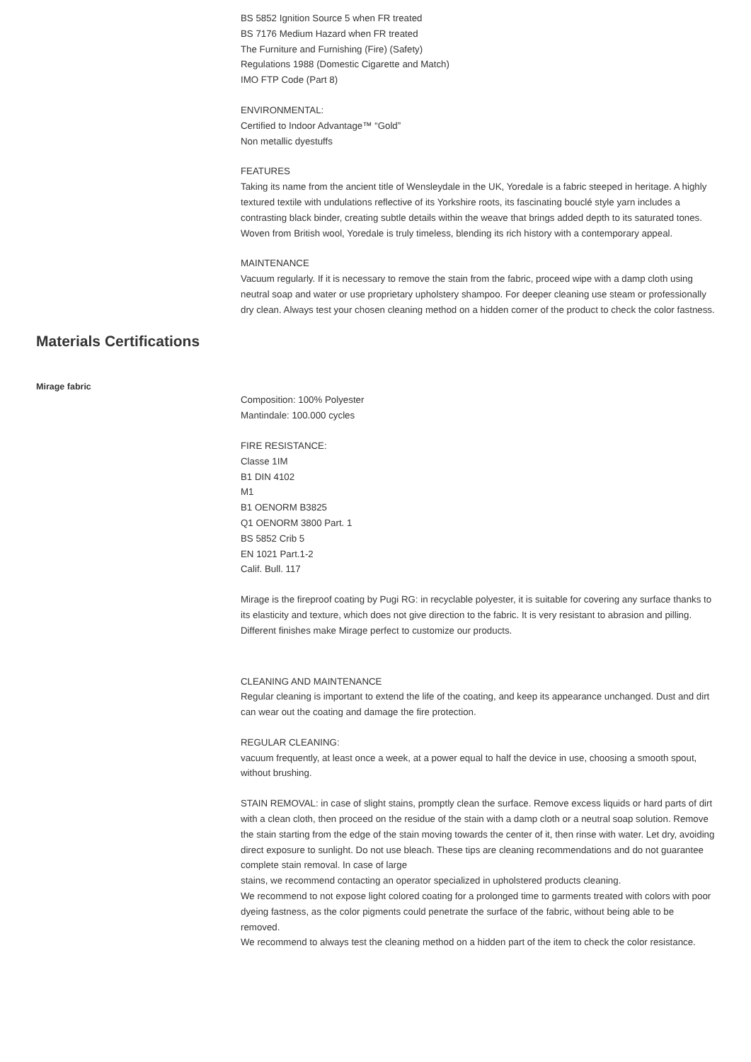BS 5852 Ignition Source 5 when FR treated
BS 7176 Medium Hazard when FR treated
The Furniture and Furnishing (Fire) (Safety)
Regulations 1988 (Domestic Cigarette and Match)
IMO FTP Code (Part 8)
ENVIRONMENTAL:
Certified to Indoor Advantage™ “Gold”
Non metallic dyestuffs
FEATURES
Taking its name from the ancient title of Wensleydale in the UK, Yoredale is a fabric steeped in heritage. A highly textured textile with undulations reflective of its Yorkshire roots, its fascinating bouclé style yarn includes a contrasting black binder, creating subtle details within the weave that brings added depth to its saturated tones. Woven from British wool, Yoredale is truly timeless, blending its rich history with a contemporary appeal.
MAINTENANCE
Vacuum regularly. If it is necessary to remove the stain from the fabric, proceed wipe with a damp cloth using neutral soap and water or use proprietary upholstery shampoo. For deeper cleaning use steam or professionally dry clean. Always test your chosen cleaning method on a hidden corner of the product to check the color fastness.
Materials Certifications
Mirage fabric
Composition: 100% Polyester
Mantindale: 100.000 cycles
FIRE RESISTANCE:
Classe 1IM
B1 DIN 4102
M1
B1 OENORM B3825
Q1 OENORM 3800 Part. 1
BS 5852 Crib 5
EN 1021 Part.1-2
Calif. Bull. 117
Mirage is the fireproof coating by Pugi RG: in recyclable polyester, it is suitable for covering any surface thanks to its elasticity and texture, which does not give direction to the fabric. It is very resistant to abrasion and pilling. Different finishes make Mirage perfect to customize our products.
CLEANING AND MAINTENANCE
Regular cleaning is important to extend the life of the coating, and keep its appearance unchanged. Dust and dirt can wear out the coating and damage the fire protection.
REGULAR CLEANING:
vacuum frequently, at least once a week, at a power equal to half the device in use, choosing a smooth spout, without brushing.
STAIN REMOVAL: in case of slight stains, promptly clean the surface. Remove excess liquids or hard parts of dirt with a clean cloth, then proceed on the residue of the stain with a damp cloth or a neutral soap solution. Remove the stain starting from the edge of the stain moving towards the center of it, then rinse with water. Let dry, avoiding direct exposure to sunlight. Do not use bleach. These tips are cleaning recommendations and do not guarantee complete stain removal. In case of large
stains, we recommend contacting an operator specialized in upholstered products cleaning.
We recommend to not expose light colored coating for a prolonged time to garments treated with colors with poor dyeing fastness, as the color pigments could penetrate the surface of the fabric, without being able to be removed.
We recommend to always test the cleaning method on a hidden part of the item to check the color resistance.